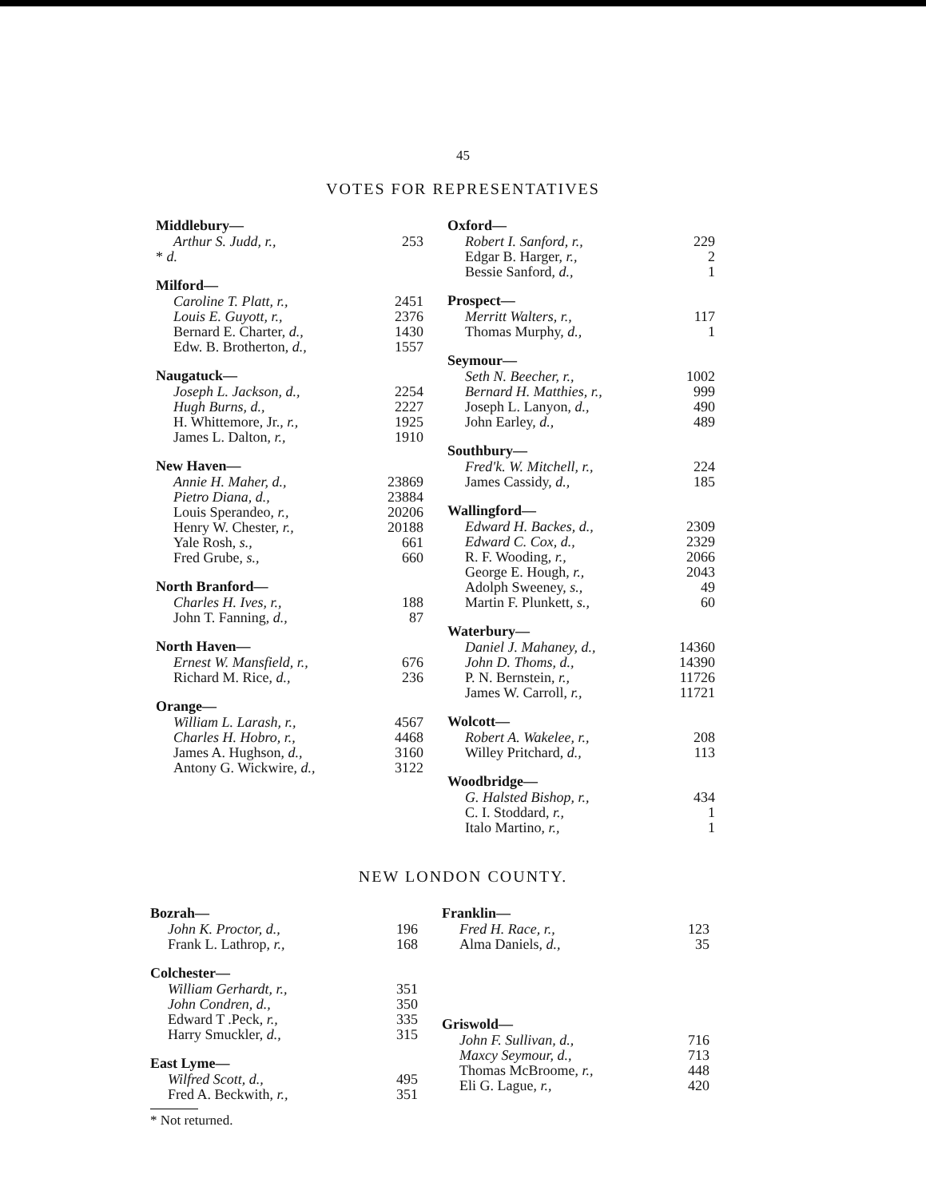45
VOTES FOR REPRESENTATIVES
Middlebury—
| Arthur S. Judd, r., | 253 |
| * d. | |
Milford—
| Caroline T. Platt, r., | 2451 |
| Louis E. Guyott, r., | 2376 |
| Bernard E. Charter, d., | 1430 |
| Edw. B. Brotherton, d., | 1557 |
Naugatuck—
| Joseph L. Jackson, d., | 2254 |
| Hugh Burns, d., | 2227 |
| H. Whittemore, Jr., r., | 1925 |
| James L. Dalton, r., | 1910 |
New Haven—
| Annie H. Maher, d., | 23869 |
| Pietro Diana, d., | 23884 |
| Louis Sperandeo, r., | 20206 |
| Henry W. Chester, r., | 20188 |
| Yale Rosh, s., | 661 |
| Fred Grube, s., | 660 |
North Branford—
| Charles H. Ives, r., | 188 |
| John T. Fanning, d., | 87 |
North Haven—
| Ernest W. Mansfield, r., | 676 |
| Richard M. Rice, d., | 236 |
Orange—
| William L. Larash, r., | 4567 |
| Charles H. Hobro, r., | 4468 |
| James A. Hughson, d., | 3160 |
| Antony G. Wickwire, d., | 3122 |
Oxford—
| Robert I. Sanford, r., | 229 |
| Edgar B. Harger, r., | 2 |
| Bessie Sanford, d., | 1 |
Prospect—
| Merritt Walters, r., | 117 |
| Thomas Murphy, d., | 1 |
Seymour—
| Seth N. Beecher, r., | 1002 |
| Bernard H. Matthies, r., | 999 |
| Joseph L. Lanyon, d., | 490 |
| John Earley, d., | 489 |
Southbury—
| Fred'k. W. Mitchell, r., | 224 |
| James Cassidy, d., | 185 |
Wallingford—
| Edward H. Backes, d., | 2309 |
| Edward C. Cox, d., | 2329 |
| R. F. Wooding, r., | 2066 |
| George E. Hough, r., | 2043 |
| Adolph Sweeney, s., | 49 |
| Martin F. Plunkett, s., | 60 |
Waterbury—
| Daniel J. Mahaney, d., | 14360 |
| John D. Thoms, d., | 14390 |
| P. N. Bernstein, r., | 11726 |
| James W. Carroll, r., | 11721 |
Wolcott—
| Robert A. Wakelee, r., | 208 |
| Willey Pritchard, d., | 113 |
Woodbridge—
| G. Halsted Bishop, r., | 434 |
| C. I. Stoddard, r., | 1 |
| Italo Martino, r., | 1 |
NEW LONDON COUNTY.
Bozrah—
| John K. Proctor, d., | 196 |
| Frank L. Lathrop, r., | 168 |
Colchester—
| William Gerhardt, r., | 351 |
| John Condren, d., | 350 |
| Edward T .Peck, r., | 335 |
| Harry Smuckler, d., | 315 |
East Lyme—
| Wilfred Scott, d., | 495 |
| Fred A. Beckwith, r., | 351 |
Franklin—
| Fred H. Race, r., | 123 |
| Alma Daniels, d., | 35 |
Griswold—
| John F. Sullivan, d., | 716 |
| Maxcy Seymour, d., | 713 |
| Thomas McBroome, r., | 448 |
| Eli G. Lague, r., | 420 |
* Not returned.